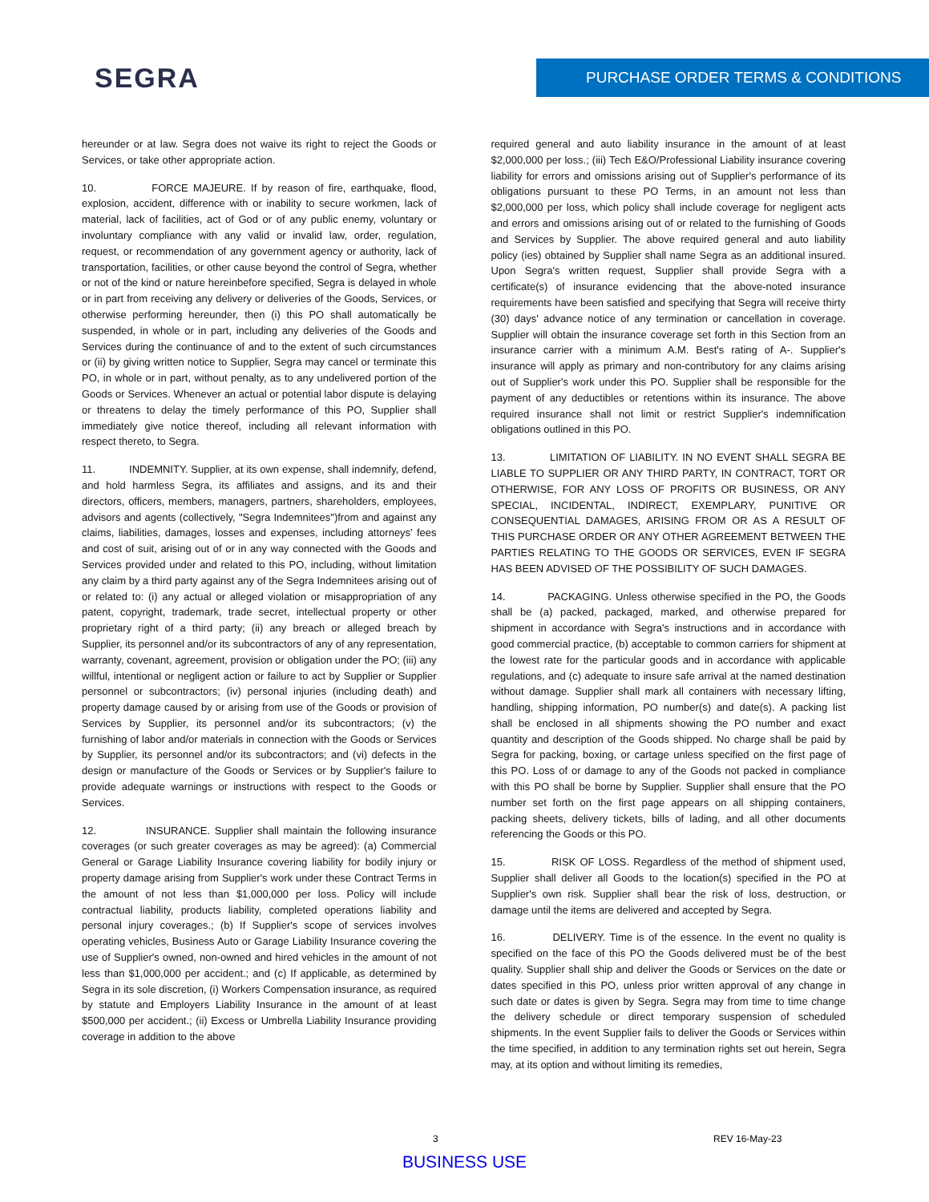SEGRA PURCHASE ORDER TERMS & CONDITIONS
hereunder or at law. Segra does not waive its right to reject the Goods or Services, or take other appropriate action.
10. FORCE MAJEURE. If by reason of fire, earthquake, flood, explosion, accident, difference with or inability to secure workmen, lack of material, lack of facilities, act of God or of any public enemy, voluntary or involuntary compliance with any valid or invalid law, order, regulation, request, or recommendation of any government agency or authority, lack of transportation, facilities, or other cause beyond the control of Segra, whether or not of the kind or nature hereinbefore specified, Segra is delayed in whole or in part from receiving any delivery or deliveries of the Goods, Services, or otherwise performing hereunder, then (i) this PO shall automatically be suspended, in whole or in part, including any deliveries of the Goods and Services during the continuance of and to the extent of such circumstances or (ii) by giving written notice to Supplier, Segra may cancel or terminate this PO, in whole or in part, without penalty, as to any undelivered portion of the Goods or Services. Whenever an actual or potential labor dispute is delaying or threatens to delay the timely performance of this PO, Supplier shall immediately give notice thereof, including all relevant information with respect thereto, to Segra.
11. INDEMNITY. Supplier, at its own expense, shall indemnify, defend, and hold harmless Segra, its affiliates and assigns, and its and their directors, officers, members, managers, partners, shareholders, employees, advisors and agents (collectively, "Segra Indemnitees")from and against any claims, liabilities, damages, losses and expenses, including attorneys' fees and cost of suit, arising out of or in any way connected with the Goods and Services provided under and related to this PO, including, without limitation any claim by a third party against any of the Segra Indemnitees arising out of or related to: (i) any actual or alleged violation or misappropriation of any patent, copyright, trademark, trade secret, intellectual property or other proprietary right of a third party; (ii) any breach or alleged breach by Supplier, its personnel and/or its subcontractors of any of any representation, warranty, covenant, agreement, provision or obligation under the PO; (iii) any willful, intentional or negligent action or failure to act by Supplier or Supplier personnel or subcontractors; (iv) personal injuries (including death) and property damage caused by or arising from use of the Goods or provision of Services by Supplier, its personnel and/or its subcontractors; (v) the furnishing of labor and/or materials in connection with the Goods or Services by Supplier, its personnel and/or its subcontractors; and (vi) defects in the design or manufacture of the Goods or Services or by Supplier's failure to provide adequate warnings or instructions with respect to the Goods or Services.
12. INSURANCE. Supplier shall maintain the following insurance coverages (or such greater coverages as may be agreed): (a) Commercial General or Garage Liability Insurance covering liability for bodily injury or property damage arising from Supplier's work under these Contract Terms in the amount of not less than $1,000,000 per loss. Policy will include contractual liability, products liability, completed operations liability and personal injury coverages.; (b) If Supplier's scope of services involves operating vehicles, Business Auto or Garage Liability Insurance covering the use of Supplier's owned, non-owned and hired vehicles in the amount of not less than $1,000,000 per accident.; and (c) If applicable, as determined by Segra in its sole discretion, (i) Workers Compensation insurance, as required by statute and Employers Liability Insurance in the amount of at least $500,000 per accident.; (ii) Excess or Umbrella Liability Insurance providing coverage in addition to the above
required general and auto liability insurance in the amount of at least $2,000,000 per loss.; (iii) Tech E&O/Professional Liability insurance covering liability for errors and omissions arising out of Supplier's performance of its obligations pursuant to these PO Terms, in an amount not less than $2,000,000 per loss, which policy shall include coverage for negligent acts and errors and omissions arising out of or related to the furnishing of Goods and Services by Supplier. The above required general and auto liability policy (ies) obtained by Supplier shall name Segra as an additional insured. Upon Segra's written request, Supplier shall provide Segra with a certificate(s) of insurance evidencing that the above-noted insurance requirements have been satisfied and specifying that Segra will receive thirty (30) days' advance notice of any termination or cancellation in coverage. Supplier will obtain the insurance coverage set forth in this Section from an insurance carrier with a minimum A.M. Best's rating of A-. Supplier's insurance will apply as primary and non-contributory for any claims arising out of Supplier's work under this PO. Supplier shall be responsible for the payment of any deductibles or retentions within its insurance. The above required insurance shall not limit or restrict Supplier's indemnification obligations outlined in this PO.
13. LIMITATION OF LIABILITY. IN NO EVENT SHALL SEGRA BE LIABLE TO SUPPLIER OR ANY THIRD PARTY, IN CONTRACT, TORT OR OTHERWISE, FOR ANY LOSS OF PROFITS OR BUSINESS, OR ANY SPECIAL, INCIDENTAL, INDIRECT, EXEMPLARY, PUNITIVE OR CONSEQUENTIAL DAMAGES, ARISING FROM OR AS A RESULT OF THIS PURCHASE ORDER OR ANY OTHER AGREEMENT BETWEEN THE PARTIES RELATING TO THE GOODS OR SERVICES, EVEN IF SEGRA HAS BEEN ADVISED OF THE POSSIBILITY OF SUCH DAMAGES.
14. PACKAGING. Unless otherwise specified in the PO, the Goods shall be (a) packed, packaged, marked, and otherwise prepared for shipment in accordance with Segra's instructions and in accordance with good commercial practice, (b) acceptable to common carriers for shipment at the lowest rate for the particular goods and in accordance with applicable regulations, and (c) adequate to insure safe arrival at the named destination without damage. Supplier shall mark all containers with necessary lifting, handling, shipping information, PO number(s) and date(s). A packing list shall be enclosed in all shipments showing the PO number and exact quantity and description of the Goods shipped. No charge shall be paid by Segra for packing, boxing, or cartage unless specified on the first page of this PO. Loss of or damage to any of the Goods not packed in compliance with this PO shall be borne by Supplier. Supplier shall ensure that the PO number set forth on the first page appears on all shipping containers, packing sheets, delivery tickets, bills of lading, and all other documents referencing the Goods or this PO.
15. RISK OF LOSS. Regardless of the method of shipment used, Supplier shall deliver all Goods to the location(s) specified in the PO at Supplier's own risk. Supplier shall bear the risk of loss, destruction, or damage until the items are delivered and accepted by Segra.
16. DELIVERY. Time is of the essence. In the event no quality is specified on the face of this PO the Goods delivered must be of the best quality. Supplier shall ship and deliver the Goods or Services on the date or dates specified in this PO, unless prior written approval of any change in such date or dates is given by Segra. Segra may from time to time change the delivery schedule or direct temporary suspension of scheduled shipments. In the event Supplier fails to deliver the Goods or Services within the time specified, in addition to any termination rights set out herein, Segra may, at its option and without limiting its remedies,
3 REV 16-May-23
BUSINESS USE